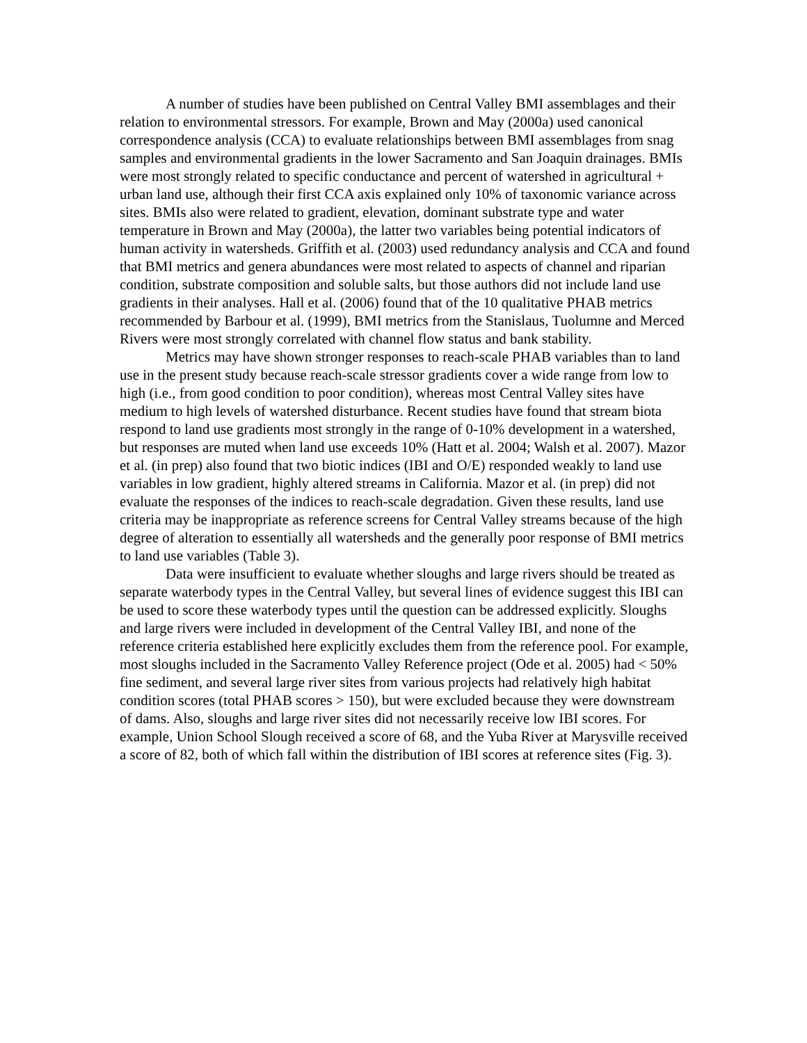A number of studies have been published on Central Valley BMI assemblages and their relation to environmental stressors. For example, Brown and May (2000a) used canonical correspondence analysis (CCA) to evaluate relationships between BMI assemblages from snag samples and environmental gradients in the lower Sacramento and San Joaquin drainages. BMIs were most strongly related to specific conductance and percent of watershed in agricultural + urban land use, although their first CCA axis explained only 10% of taxonomic variance across sites. BMIs also were related to gradient, elevation, dominant substrate type and water temperature in Brown and May (2000a), the latter two variables being potential indicators of human activity in watersheds. Griffith et al. (2003) used redundancy analysis and CCA and found that BMI metrics and genera abundances were most related to aspects of channel and riparian condition, substrate composition and soluble salts, but those authors did not include land use gradients in their analyses. Hall et al. (2006) found that of the 10 qualitative PHAB metrics recommended by Barbour et al. (1999), BMI metrics from the Stanislaus, Tuolumne and Merced Rivers were most strongly correlated with channel flow status and bank stability.
Metrics may have shown stronger responses to reach-scale PHAB variables than to land use in the present study because reach-scale stressor gradients cover a wide range from low to high (i.e., from good condition to poor condition), whereas most Central Valley sites have medium to high levels of watershed disturbance. Recent studies have found that stream biota respond to land use gradients most strongly in the range of 0-10% development in a watershed, but responses are muted when land use exceeds 10% (Hatt et al. 2004; Walsh et al. 2007). Mazor et al. (in prep) also found that two biotic indices (IBI and O/E) responded weakly to land use variables in low gradient, highly altered streams in California. Mazor et al. (in prep) did not evaluate the responses of the indices to reach-scale degradation. Given these results, land use criteria may be inappropriate as reference screens for Central Valley streams because of the high degree of alteration to essentially all watersheds and the generally poor response of BMI metrics to land use variables (Table 3).
Data were insufficient to evaluate whether sloughs and large rivers should be treated as separate waterbody types in the Central Valley, but several lines of evidence suggest this IBI can be used to score these waterbody types until the question can be addressed explicitly. Sloughs and large rivers were included in development of the Central Valley IBI, and none of the reference criteria established here explicitly excludes them from the reference pool. For example, most sloughs included in the Sacramento Valley Reference project (Ode et al. 2005) had < 50% fine sediment, and several large river sites from various projects had relatively high habitat condition scores (total PHAB scores > 150), but were excluded because they were downstream of dams. Also, sloughs and large river sites did not necessarily receive low IBI scores. For example, Union School Slough received a score of 68, and the Yuba River at Marysville received a score of 82, both of which fall within the distribution of IBI scores at reference sites (Fig. 3).